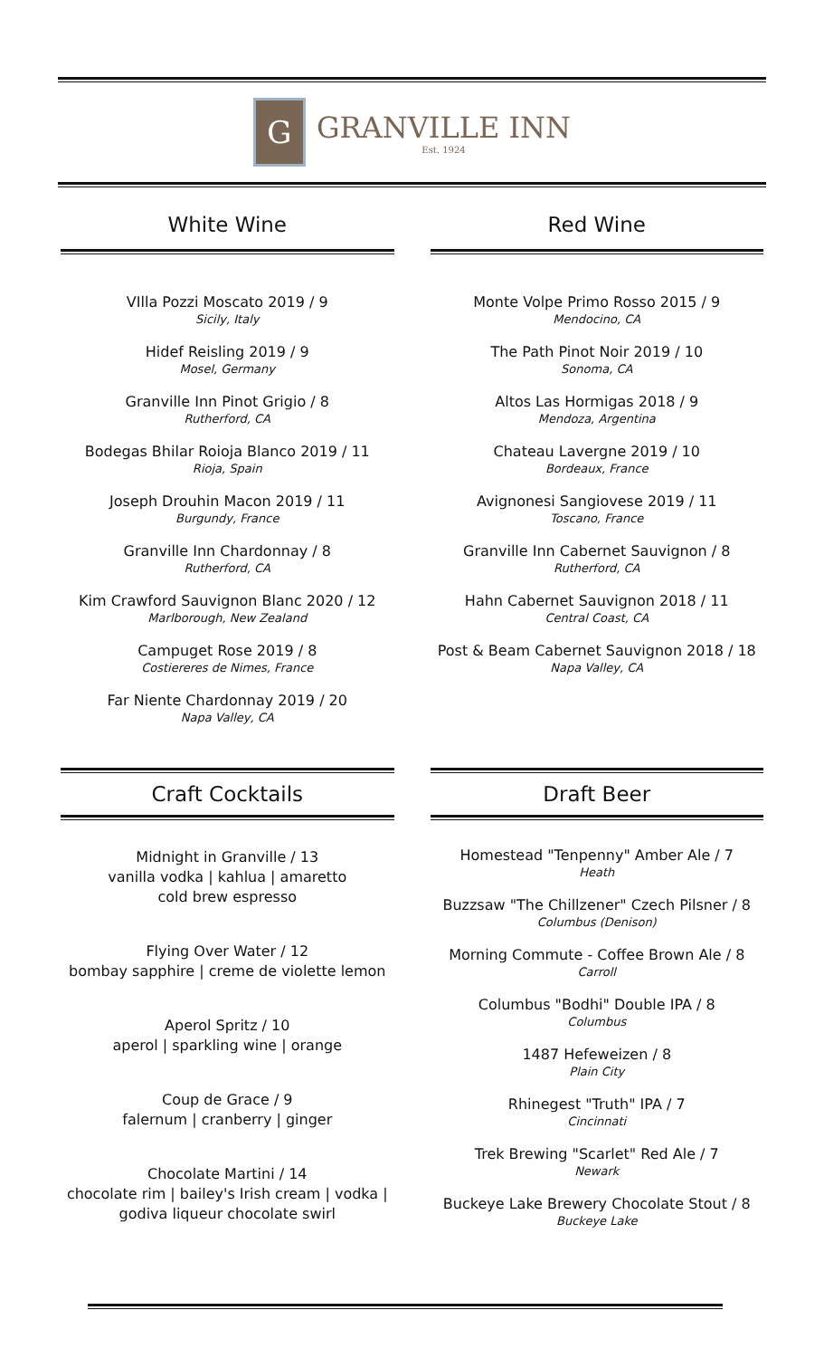G
GRANVILLE INN
Est. 1924
White Wine
VIlla Pozzi Moscato 2019 / 9
Sicily, Italy
Hidef Reisling 2019 / 9
Mosel, Germany
Granville Inn Pinot Grigio / 8
Rutherford, CA
Bodegas Bhilar Roioja Blanco 2019 / 11
Rioja, Spain
Joseph Drouhin Macon 2019 / 11
Burgundy, France
Granville Inn Chardonnay / 8
Rutherford, CA
Kim Crawford Sauvignon Blanc 2020 / 12
Marlborough, New Zealand
Campuget Rose 2019 / 8
Costiereres de Nimes, France
Far Niente Chardonnay 2019 / 20
Napa Valley, CA
Red Wine
Monte Volpe Primo Rosso 2015 / 9
Mendocino, CA
The Path Pinot Noir 2019 / 10
Sonoma, CA
Altos Las Hormigas 2018 / 9
Mendoza, Argentina
Chateau Lavergne 2019 / 10
Bordeaux, France
Avignonesi Sangiovese 2019 / 11
Toscano, France
Granville Inn Cabernet Sauvignon / 8
Rutherford, CA
Hahn Cabernet Sauvignon 2018 / 11
Central Coast, CA
Post & Beam Cabernet Sauvignon 2018 / 18
Napa Valley, CA
Craft Cocktails
Midnight in Granville / 13
vanilla vodka | kahlua | amaretto
cold brew espresso
Flying Over Water / 12
bombay sapphire | creme de violette lemon
Aperol Spritz / 10
aperol | sparkling wine | orange
Coup de Grace / 9
falernum | cranberry | ginger
Chocolate Martini / 14
chocolate rim | bailey's Irish cream | vodka |
godiva liqueur chocolate swirl
Draft Beer
Homestead "Tenpenny" Amber Ale / 7
Heath
Buzzsaw "The Chillzener" Czech Pilsner / 8
Columbus (Denison)
Morning Commute - Coffee Brown Ale / 8
Carroll
Columbus "Bodhi" Double IPA / 8
Columbus
1487 Hefeweizen / 8
Plain City
Rhinegest "Truth" IPA / 7
Cincinnati
Trek Brewing "Scarlet" Red Ale / 7
Newark
Buckeye Lake Brewery Chocolate Stout / 8
Buckeye Lake